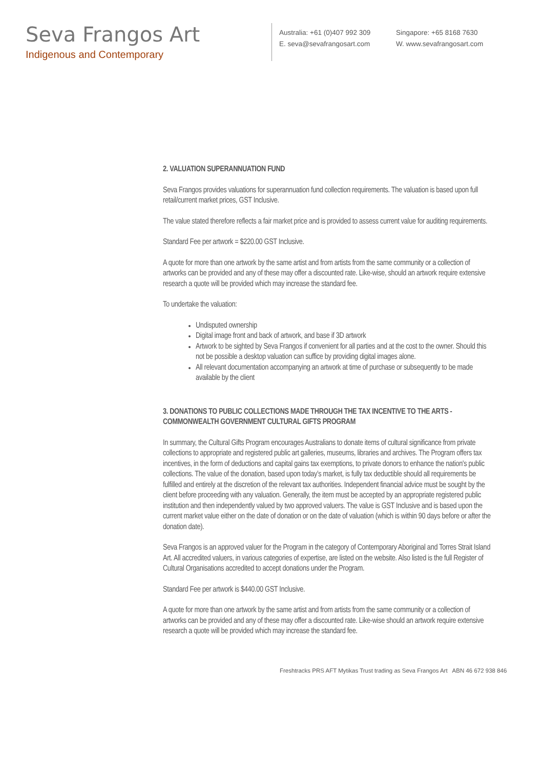Seva Frangos Art
Indigenous and Contemporary
Australia: +61 (0)407 992 309
E. seva@sevafrangosart.com
Singapore: +65 8168 7630
W. www.sevafrangosart.com
2. VALUATION SUPERANNUATION FUND
Seva Frangos provides valuations for superannuation fund collection requirements. The valuation is based upon full retail/current market prices, GST Inclusive.
The value stated therefore reflects a fair market price and is provided to assess current value for auditing requirements.
Standard Fee per artwork = $220.00 GST Inclusive.
A quote for more than one artwork by the same artist and from artists from the same community or a collection of artworks can be provided and any of these may offer a discounted rate. Like-wise, should an artwork require extensive research a quote will be provided which may increase the standard fee.
To undertake the valuation:
Undisputed ownership
Digital image front and back of artwork, and base if 3D artwork
Artwork to be sighted by Seva Frangos if convenient for all parties and at the cost to the owner. Should this not be possible a desktop valuation can suffice by providing digital images alone.
All relevant documentation accompanying an artwork at time of purchase or subsequently to be made available by the client
3. DONATIONS TO PUBLIC COLLECTIONS MADE THROUGH THE TAX INCENTIVE TO THE ARTS - COMMONWEALTH GOVERNMENT CULTURAL GIFTS PROGRAM
In summary, the Cultural Gifts Program encourages Australians to donate items of cultural significance from private collections to appropriate and registered public art galleries, museums, libraries and archives. The Program offers tax incentives, in the form of deductions and capital gains tax exemptions, to private donors to enhance the nation's public collections. The value of the donation, based upon today’s market, is fully tax deductible should all requirements be fulfilled and entirely at the discretion of the relevant tax authorities. Independent financial advice must be sought by the client before proceeding with any valuation. Generally, the item must be accepted by an appropriate registered public institution and then independently valued by two approved valuers. The value is GST Inclusive and is based upon the current market value either on the date of donation or on the date of valuation (which is within 90 days before or after the donation date).
Seva Frangos is an approved valuer for the Program in the category of Contemporary Aboriginal and Torres Strait Island Art. All accredited valuers, in various categories of expertise, are listed on the website. Also listed is the full Register of Cultural Organisations accredited to accept donations under the Program.
Standard Fee per artwork is $440.00 GST Inclusive.
A quote for more than one artwork by the same artist and from artists from the same community or a collection of artworks can be provided and any of these may offer a discounted rate. Like-wise should an artwork require extensive research a quote will be provided which may increase the standard fee.
Freshtracks PRS AFT Mytikas Trust trading as Seva Frangos Art ABN 46 672 938 846